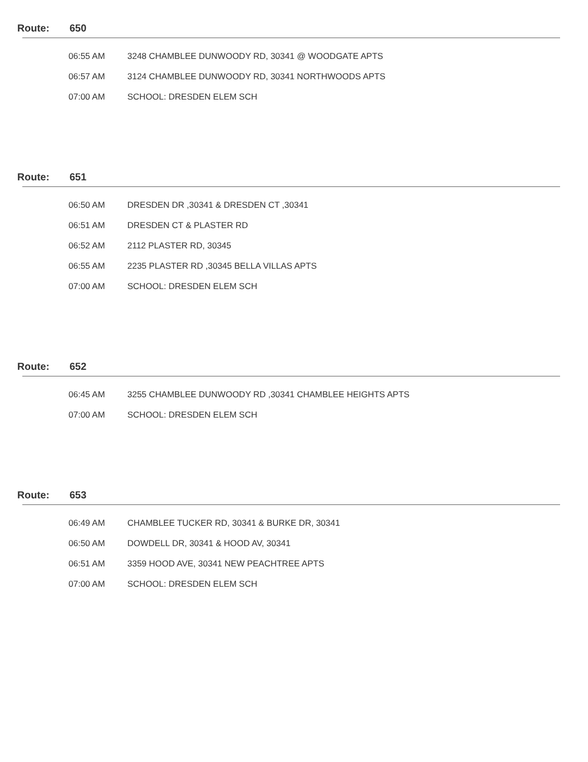Route: 650
| 06:55 AM | 3248 CHAMBLEE DUNWOODY RD, 30341 @ WOODGATE APTS |
| 06:57 AM | 3124 CHAMBLEE DUNWOODY RD, 30341 NORTHWOODS APTS |
| 07:00 AM | SCHOOL: DRESDEN ELEM SCH |
Route: 651
| 06:50 AM | DRESDEN DR ,30341 & DRESDEN CT ,30341 |
| 06:51 AM | DRESDEN CT & PLASTER RD |
| 06:52 AM | 2112 PLASTER RD, 30345 |
| 06:55 AM | 2235 PLASTER RD ,30345 BELLA VILLAS APTS |
| 07:00 AM | SCHOOL: DRESDEN ELEM SCH |
Route: 652
| 06:45 AM | 3255 CHAMBLEE DUNWOODY RD ,30341 CHAMBLEE HEIGHTS APTS |
| 07:00 AM | SCHOOL: DRESDEN ELEM SCH |
Route: 653
| 06:49 AM | CHAMBLEE TUCKER RD, 30341 & BURKE DR, 30341 |
| 06:50 AM | DOWDELL DR, 30341 & HOOD AV, 30341 |
| 06:51 AM | 3359 HOOD AVE, 30341 NEW PEACHTREE APTS |
| 07:00 AM | SCHOOL: DRESDEN ELEM SCH |